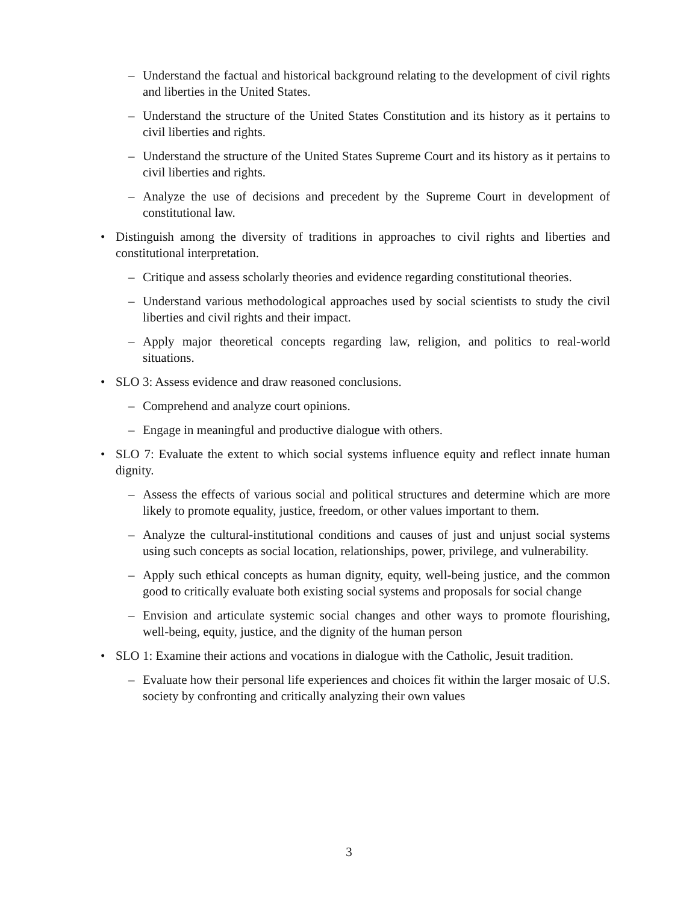– Understand the factual and historical background relating to the development of civil rights and liberties in the United States.
– Understand the structure of the United States Constitution and its history as it pertains to civil liberties and rights.
– Understand the structure of the United States Supreme Court and its history as it pertains to civil liberties and rights.
– Analyze the use of decisions and precedent by the Supreme Court in development of constitutional law.
• Distinguish among the diversity of traditions in approaches to civil rights and liberties and constitutional interpretation.
– Critique and assess scholarly theories and evidence regarding constitutional theories.
– Understand various methodological approaches used by social scientists to study the civil liberties and civil rights and their impact.
– Apply major theoretical concepts regarding law, religion, and politics to real-world situations.
• SLO 3: Assess evidence and draw reasoned conclusions.
– Comprehend and analyze court opinions.
– Engage in meaningful and productive dialogue with others.
• SLO 7: Evaluate the extent to which social systems influence equity and reflect innate human dignity.
– Assess the effects of various social and political structures and determine which are more likely to promote equality, justice, freedom, or other values important to them.
– Analyze the cultural-institutional conditions and causes of just and unjust social systems using such concepts as social location, relationships, power, privilege, and vulnerability.
– Apply such ethical concepts as human dignity, equity, well-being justice, and the common good to critically evaluate both existing social systems and proposals for social change
– Envision and articulate systemic social changes and other ways to promote flourishing, well-being, equity, justice, and the dignity of the human person
• SLO 1: Examine their actions and vocations in dialogue with the Catholic, Jesuit tradition.
– Evaluate how their personal life experiences and choices fit within the larger mosaic of U.S. society by confronting and critically analyzing their own values
3